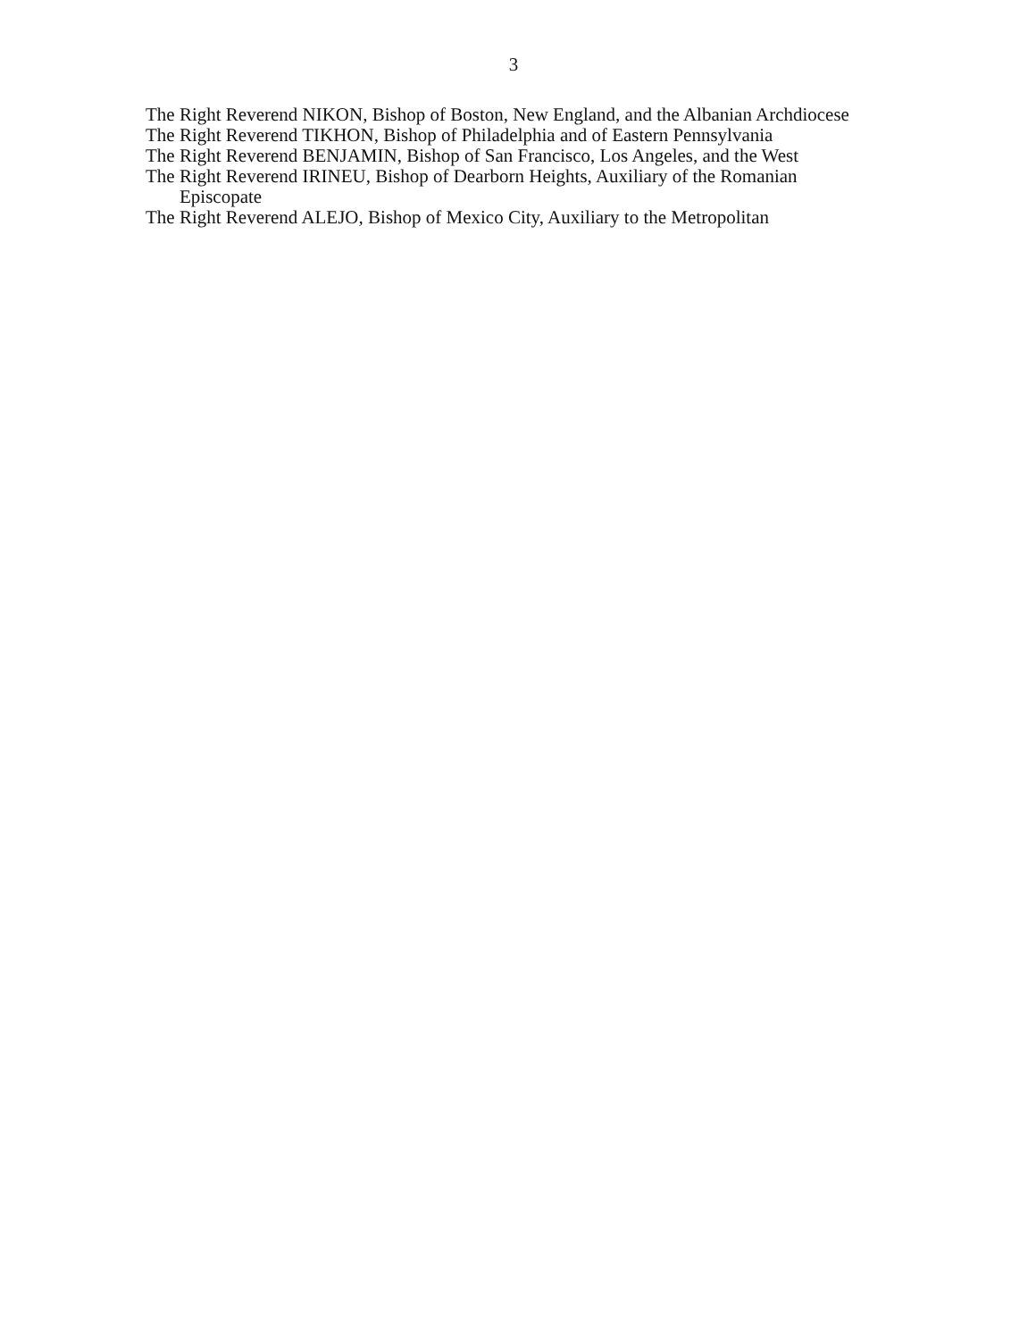3
The Right Reverend NIKON, Bishop of Boston, New England, and the Albanian Archdiocese
The Right Reverend TIKHON, Bishop of Philadelphia and of Eastern Pennsylvania
The Right Reverend BENJAMIN, Bishop of San Francisco, Los Angeles, and the West
The Right Reverend IRINEU, Bishop of Dearborn Heights, Auxiliary of the Romanian Episcopate
The Right Reverend ALEJO, Bishop of Mexico City, Auxiliary to the Metropolitan